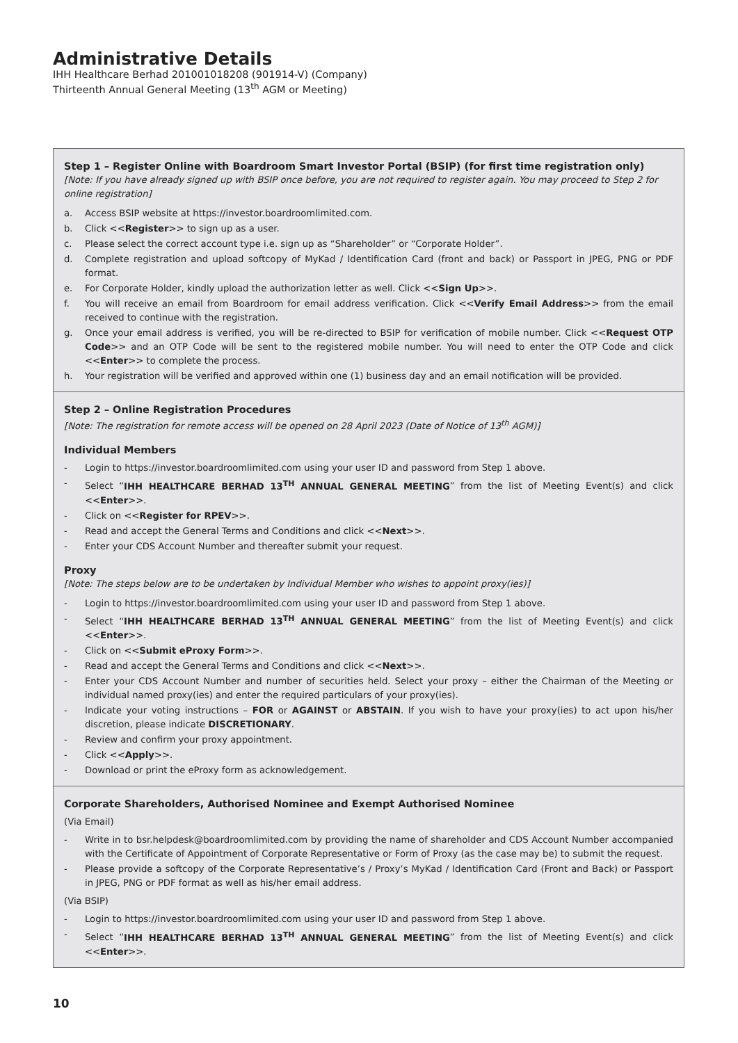Administrative Details
IHH Healthcare Berhad 201001018208 (901914-V) (Company)
Thirteenth Annual General Meeting (13<sup>th</sup> AGM or Meeting)
Step 1 – Register Online with Boardroom Smart Investor Portal (BSIP) (for first time registration only)
[Note: If you have already signed up with BSIP once before, you are not required to register again. You may proceed to Step 2 for online registration]
a. Access BSIP website at https://investor.boardroomlimited.com.
b. Click <<Register>> to sign up as a user.
c. Please select the correct account type i.e. sign up as “Shareholder” or “Corporate Holder”.
d. Complete registration and upload softcopy of MyKad / Identification Card (front and back) or Passport in JPEG, PNG or PDF format.
e. For Corporate Holder, kindly upload the authorization letter as well. Click <<Sign Up>>.
f. You will receive an email from Boardroom for email address verification. Click <<Verify Email Address>> from the email received to continue with the registration.
g. Once your email address is verified, you will be re-directed to BSIP for verification of mobile number. Click <<Request OTP Code>> and an OTP Code will be sent to the registered mobile number. You will need to enter the OTP Code and click <<Enter>> to complete the process.
h. Your registration will be verified and approved within one (1) business day and an email notification will be provided.
Step 2 – Online Registration Procedures
[Note: The registration for remote access will be opened on 28 April 2023 (Date of Notice of 13<sup>th</sup> AGM)]
Individual Members
- Login to https://investor.boardroomlimited.com using your user ID and password from Step 1 above.
- Select “IHH HEALTHCARE BERHAD 13<sup>TH</sup> ANNUAL GENERAL MEETING” from the list of Meeting Event(s) and click <<Enter>>.
- Click on <<Register for RPEV>>.
- Read and accept the General Terms and Conditions and click <<Next>>.
- Enter your CDS Account Number and thereafter submit your request.
Proxy
[Note: The steps below are to be undertaken by Individual Member who wishes to appoint proxy(ies)]
- Login to https://investor.boardroomlimited.com using your user ID and password from Step 1 above.
- Select “IHH HEALTHCARE BERHAD 13<sup>TH</sup> ANNUAL GENERAL MEETING” from the list of Meeting Event(s) and click <<Enter>>.
- Click on <<Submit eProxy Form>>.
- Read and accept the General Terms and Conditions and click <<Next>>.
- Enter your CDS Account Number and number of securities held. Select your proxy – either the Chairman of the Meeting or individual named proxy(ies) and enter the required particulars of your proxy(ies).
- Indicate your voting instructions – FOR or AGAINST or ABSTAIN. If you wish to have your proxy(ies) to act upon his/her discretion, please indicate DISCRETIONARY.
- Review and confirm your proxy appointment.
- Click <<Apply>>.
- Download or print the eProxy form as acknowledgement.
Corporate Shareholders, Authorised Nominee and Exempt Authorised Nominee
(Via Email)
- Write in to bsr.helpdesk@boardroomlimited.com by providing the name of shareholder and CDS Account Number accompanied with the Certificate of Appointment of Corporate Representative or Form of Proxy (as the case may be) to submit the request.
- Please provide a softcopy of the Corporate Representative’s / Proxy’s MyKad / Identification Card (Front and Back) or Passport in JPEG, PNG or PDF format as well as his/her email address.
(Via BSIP)
- Login to https://investor.boardroomlimited.com using your user ID and password from Step 1 above.
- Select “IHH HEALTHCARE BERHAD 13<sup>TH</sup> ANNUAL GENERAL MEETING” from the list of Meeting Event(s) and click <<Enter>>.
10